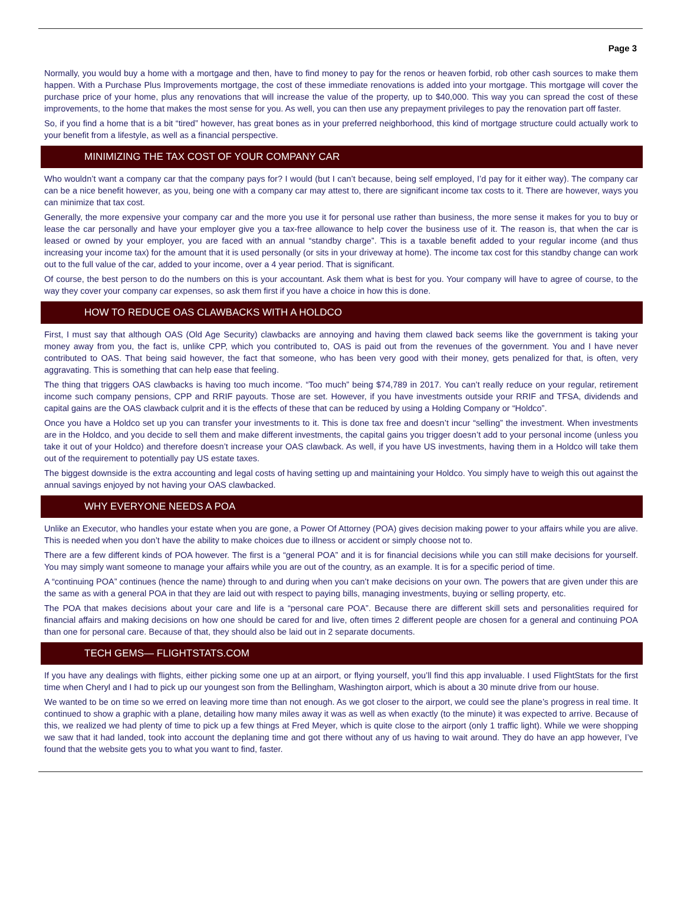Page 3
Normally, you would buy a home with a mortgage and then, have to find money to pay for the renos or heaven forbid, rob other cash sources to make them happen. With a Purchase Plus Improvements mortgage, the cost of these immediate renovations is added into your mortgage. This mortgage will cover the purchase price of your home, plus any renovations that will increase the value of the property, up to $40,000. This way you can spread the cost of these improvements, to the home that makes the most sense for you. As well, you can then use any prepayment privileges to pay the renovation part off faster.
So, if you find a home that is a bit “tired” however, has great bones as in your preferred neighborhood, this kind of mortgage structure could actually work to your benefit from a lifestyle, as well as a financial perspective.
MINIMIZING THE TAX COST OF YOUR COMPANY CAR
Who wouldn’t want a company car that the company pays for? I would (but I can’t because, being self employed, I’d pay for it either way). The company car can be a nice benefit however, as you, being one with a company car may attest to, there are significant income tax costs to it. There are however, ways you can minimize that tax cost.
Generally, the more expensive your company car and the more you use it for personal use rather than business, the more sense it makes for you to buy or lease the car personally and have your employer give you a tax-free allowance to help cover the business use of it. The reason is, that when the car is leased or owned by your employer, you are faced with an annual “standby charge”. This is a taxable benefit added to your regular income (and thus increasing your income tax) for the amount that it is used personally (or sits in your driveway at home). The income tax cost for this standby change can work out to the full value of the car, added to your income, over a 4 year period. That is significant.
Of course, the best person to do the numbers on this is your accountant. Ask them what is best for you. Your company will have to agree of course, to the way they cover your company car expenses, so ask them first if you have a choice in how this is done.
HOW TO REDUCE OAS CLAWBACKS WITH A HOLDCO
First, I must say that although OAS (Old Age Security) clawbacks are annoying and having them clawed back seems like the government is taking your money away from you, the fact is, unlike CPP, which you contributed to, OAS is paid out from the revenues of the government. You and I have never contributed to OAS. That being said however, the fact that someone, who has been very good with their money, gets penalized for that, is often, very aggravating. This is something that can help ease that feeling.
The thing that triggers OAS clawbacks is having too much income. “Too much” being $74,789 in 2017. You can’t really reduce on your regular, retirement income such company pensions, CPP and RRIF payouts. Those are set. However, if you have investments outside your RRIF and TFSA, dividends and capital gains are the OAS clawback culprit and it is the effects of these that can be reduced by using a Holding Company or “Holdco”.
Once you have a Holdco set up you can transfer your investments to it. This is done tax free and doesn’t incur “selling” the investment. When investments are in the Holdco, and you decide to sell them and make different investments, the capital gains you trigger doesn’t add to your personal income (unless you take it out of your Holdco) and therefore doesn’t increase your OAS clawback. As well, if you have US investments, having them in a Holdco will take them out of the requirement to potentially pay US estate taxes.
The biggest downside is the extra accounting and legal costs of having setting up and maintaining your Holdco. You simply have to weigh this out against the annual savings enjoyed by not having your OAS clawbacked.
WHY EVERYONE NEEDS A POA
Unlike an Executor, who handles your estate when you are gone, a Power Of Attorney (POA) gives decision making power to your affairs while you are alive. This is needed when you don’t have the ability to make choices due to illness or accident or simply choose not to.
There are a few different kinds of POA however. The first is a “general POA” and it is for financial decisions while you can still make decisions for yourself. You may simply want someone to manage your affairs while you are out of the country, as an example. It is for a specific period of time.
A “continuing POA” continues (hence the name) through to and during when you can’t make decisions on your own. The powers that are given under this are the same as with a general POA in that they are laid out with respect to paying bills, managing investments, buying or selling property, etc.
The POA that makes decisions about your care and life is a “personal care POA”. Because there are different skill sets and personalities required for financial affairs and making decisions on how one should be cared for and live, often times 2 different people are chosen for a general and continuing POA than one for personal care. Because of that, they should also be laid out in 2 separate documents.
TECH GEMS— FLIGHTSTATS.COM
If you have any dealings with flights, either picking some one up at an airport, or flying yourself, you’ll find this app invaluable. I used FlightStats for the first time when Cheryl and I had to pick up our youngest son from the Bellingham, Washington airport, which is about a 30 minute drive from our house.
We wanted to be on time so we erred on leaving more time than not enough. As we got closer to the airport, we could see the plane’s progress in real time. It continued to show a graphic with a plane, detailing how many miles away it was as well as when exactly (to the minute) it was expected to arrive. Because of this, we realized we had plenty of time to pick up a few things at Fred Meyer, which is quite close to the airport (only 1 traffic light). While we were shopping we saw that it had landed, took into account the deplaning time and got there without any of us having to wait around. They do have an app however, I’ve found that the website gets you to what you want to find, faster.